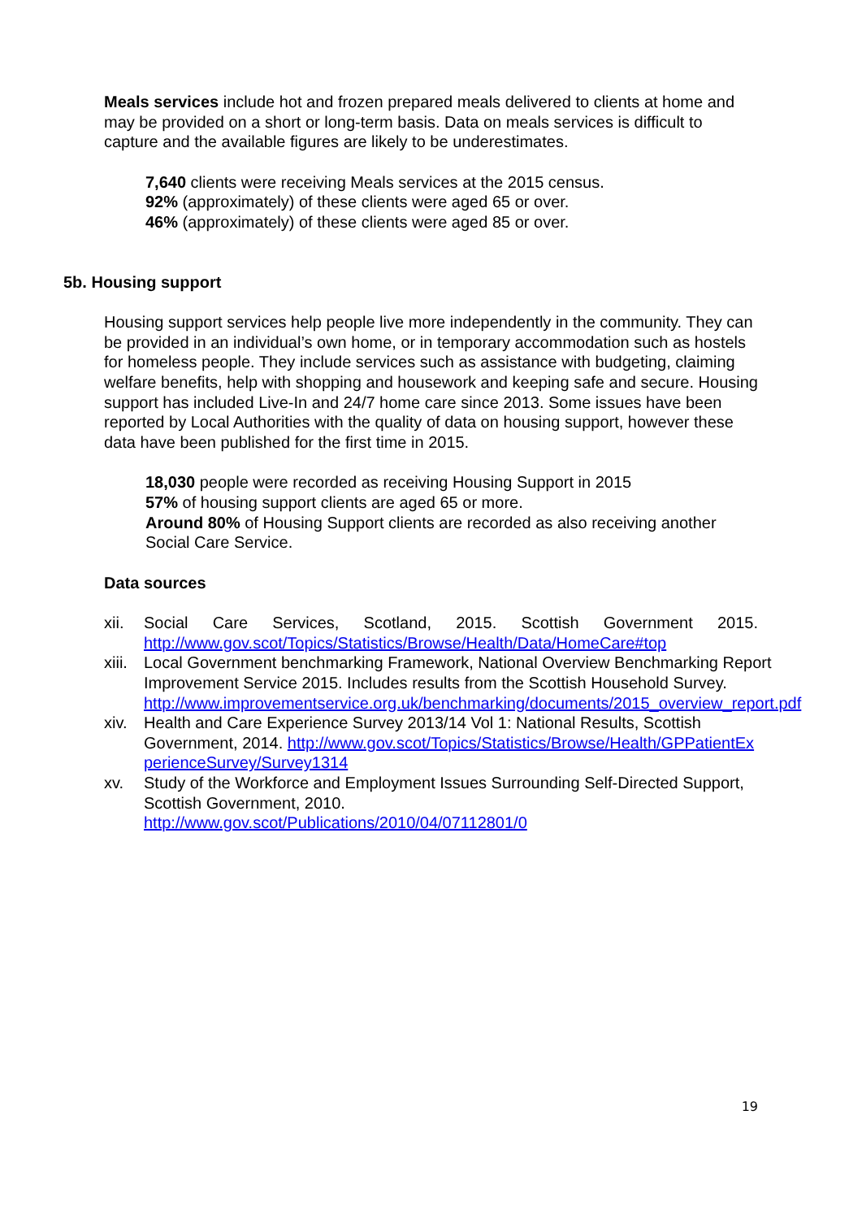Meals services include hot and frozen prepared meals delivered to clients at home and may be provided on a short or long-term basis. Data on meals services is difficult to capture and the available figures are likely to be underestimates.
7,640 clients were receiving Meals services at the 2015 census.
92% (approximately) of these clients were aged 65 or over.
46% (approximately) of these clients were aged 85 or over.
5b. Housing support
Housing support services help people live more independently in the community. They can be provided in an individual’s own home, or in temporary accommodation such as hostels for homeless people. They include services such as assistance with budgeting, claiming welfare benefits, help with shopping and housework and keeping safe and secure. Housing support has included Live-In and 24/7 home care since 2013. Some issues have been reported by Local Authorities with the quality of data on housing support, however these data have been published for the first time in 2015.
18,030 people were recorded as receiving Housing Support in 2015
57% of housing support clients are aged 65 or more.
Around 80% of Housing Support clients are recorded as also receiving another Social Care Service.
Data sources
xii. Social Care Services, Scotland, 2015. Scottish Government 2015. http://www.gov.scot/Topics/Statistics/Browse/Health/Data/HomeCare#top
xiii. Local Government benchmarking Framework, National Overview Benchmarking Report Improvement Service 2015. Includes results from the Scottish Household Survey. http://www.improvementservice.org.uk/benchmarking/documents/2015_overview_report.pdf
xiv. Health and Care Experience Survey 2013/14 Vol 1: National Results, Scottish Government, 2014. http://www.gov.scot/Topics/Statistics/Browse/Health/GPPatientExperienceSurvey/Survey1314
xv. Study of the Workforce and Employment Issues Surrounding Self-Directed Support, Scottish Government, 2010.
http://www.gov.scot/Publications/2010/04/07112801/0
19